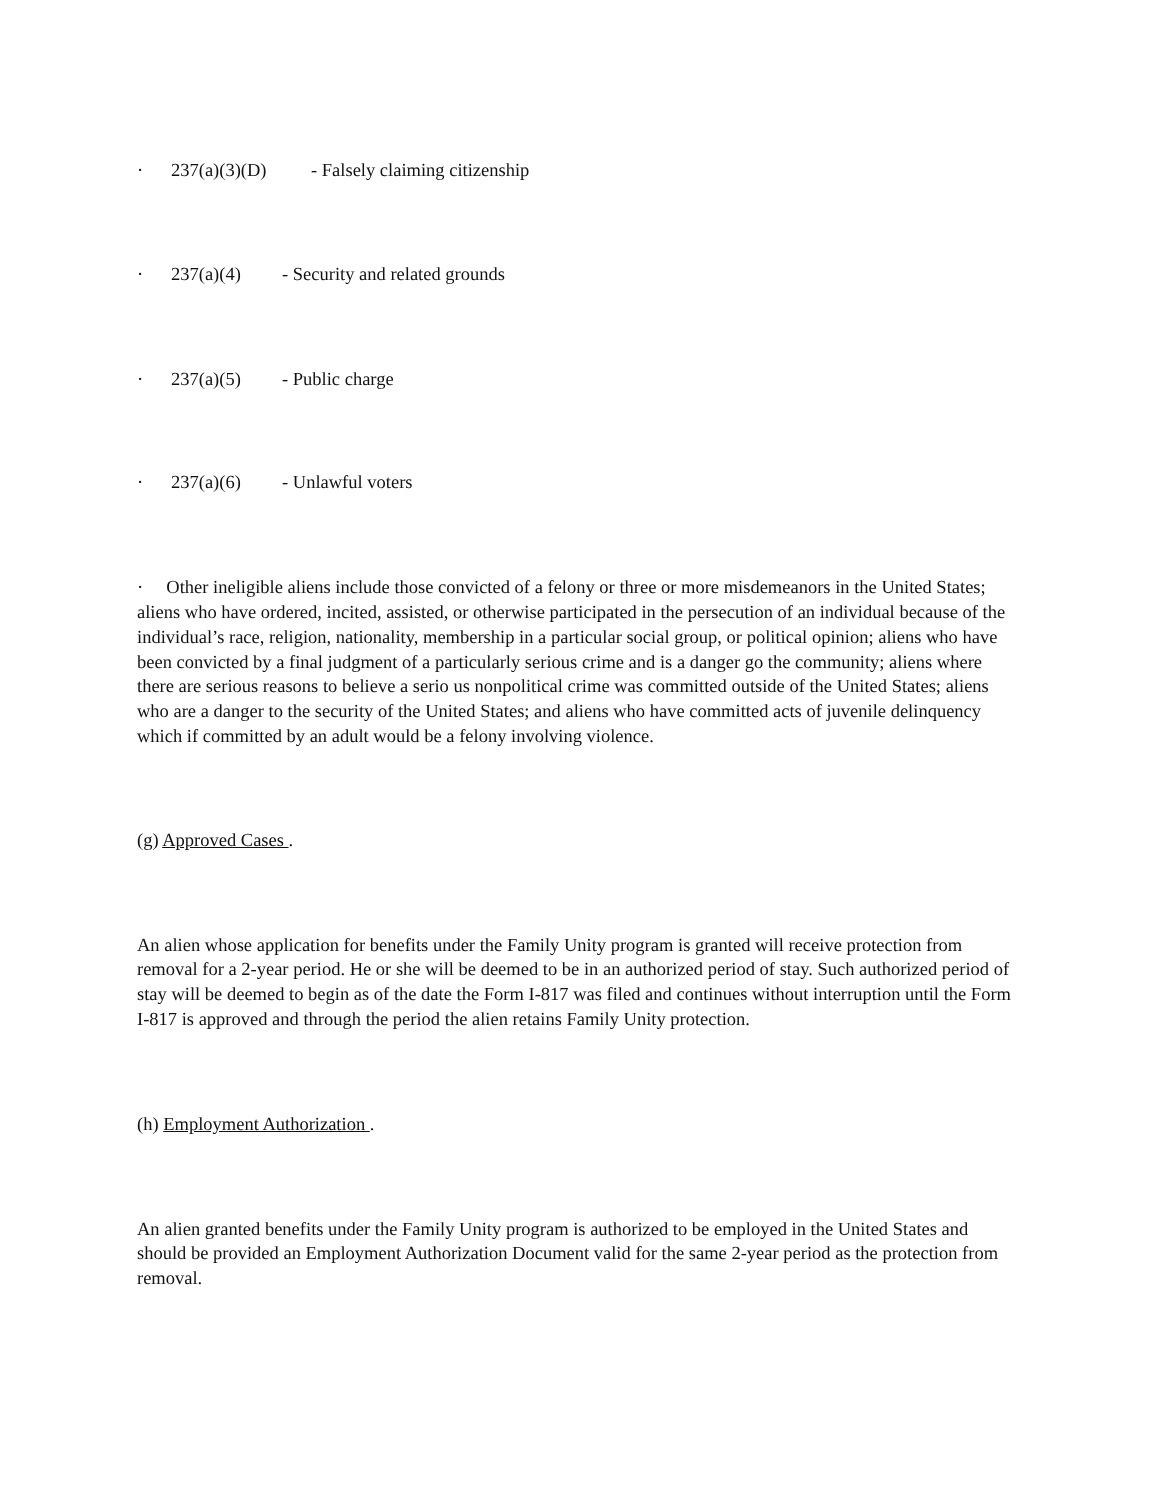· 237(a)(3)(D) - Falsely claiming citizenship
· 237(a)(4) - Security and related grounds
· 237(a)(5) - Public charge
· 237(a)(6) - Unlawful voters
· Other ineligible aliens include those convicted of a felony or three or more misdemeanors in the United States; aliens who have ordered, incited, assisted, or otherwise participated in the persecution of an individual because of the individual’s race, religion, nationality, membership in a particular social group, or political opinion; aliens who have been convicted by a final judgment of a particularly serious crime and is a danger go the community; aliens where there are serious reasons to believe a serio us nonpolitical crime was committed outside of the United States; aliens who are a danger to the security of the United States; and aliens who have committed acts of juvenile delinquency which if committed by an adult would be a felony involving violence.
(g) Approved Cases .
An alien whose application for benefits under the Family Unity program is granted will receive protection from removal for a 2-year period. He or she will be deemed to be in an authorized period of stay. Such authorized period of stay will be deemed to begin as of the date the Form I-817 was filed and continues without interruption until the Form I-817 is approved and through the period the alien retains Family Unity protection.
(h) Employment Authorization .
An alien granted benefits under the Family Unity program is authorized to be employed in the United States and should be provided an Employment Authorization Document valid for the same 2-year period as the protection from removal.